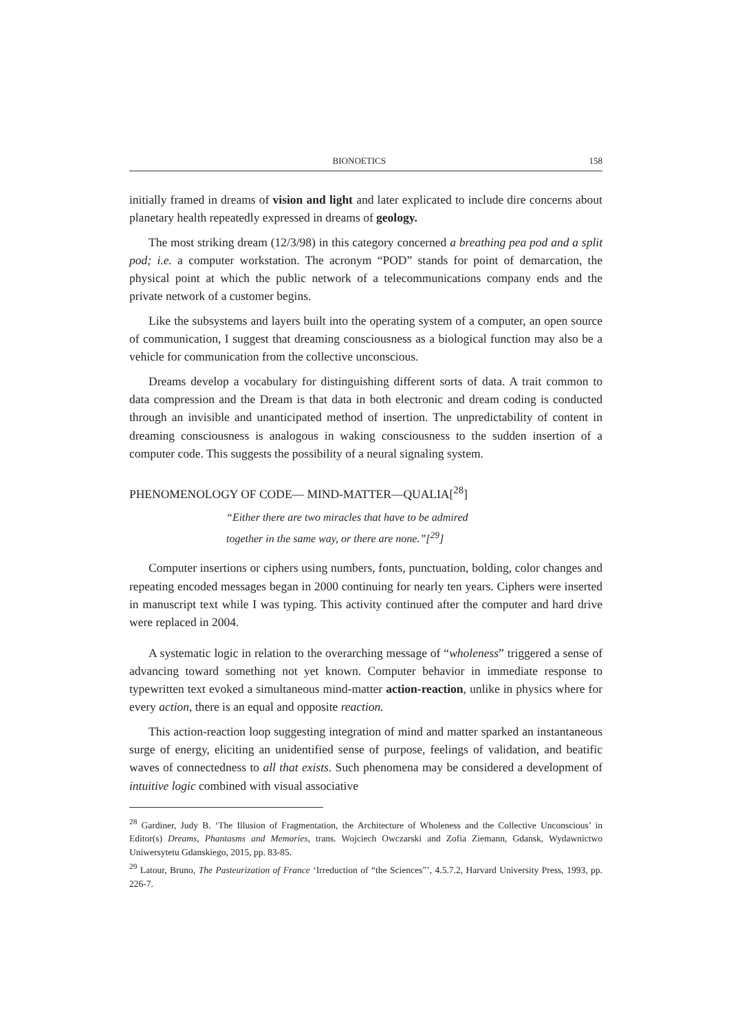BIONOETICS 158
initially framed in dreams of vision and light and later explicated to include dire concerns about planetary health repeatedly expressed in dreams of geology.
The most striking dream (12/3/98) in this category concerned a breathing pea pod and a split pod; i.e. a computer workstation. The acronym “POD” stands for point of demarcation, the physical point at which the public network of a telecommunications company ends and the private network of a customer begins.
Like the subsystems and layers built into the operating system of a computer, an open source of communication, I suggest that dreaming consciousness as a biological function may also be a vehicle for communication from the collective unconscious.
Dreams develop a vocabulary for distinguishing different sorts of data. A trait common to data compression and the Dream is that data in both electronic and dream coding is conducted through an invisible and unanticipated method of insertion. The unpredictability of content in dreaming consciousness is analogous in waking consciousness to the sudden insertion of a computer code. This suggests the possibility of a neural signaling system.
PHENOMENOLOGY OF CODE— MIND-MATTER—QUALIA[<sup>28</sup>]
“Either there are two miracles that have to be admired
together in the same way, or there are none.”[<sup>29</sup>]
Computer insertions or ciphers using numbers, fonts, punctuation, bolding, color changes and repeating encoded messages began in 2000 continuing for nearly ten years. Ciphers were inserted in manuscript text while I was typing. This activity continued after the computer and hard drive were replaced in 2004.
A systematic logic in relation to the overarching message of “wholeness” triggered a sense of advancing toward something not yet known. Computer behavior in immediate response to typewritten text evoked a simultaneous mind-matter action-reaction, unlike in physics where for every action, there is an equal and opposite reaction.
This action-reaction loop suggesting integration of mind and matter sparked an instantaneous surge of energy, eliciting an unidentified sense of purpose, feelings of validation, and beatific waves of connectedness to all that exists. Such phenomena may be considered a development of intuitive logic combined with visual associative
<sup>28</sup> Gardiner, Judy B. ‘The Illusion of Fragmentation, the Architecture of Wholeness and the Collective Unconscious’ in Editor(s) Dreams, Phantasms and Memories, trans. Wojciech Owczarski and Zofia Ziemann, Gdansk, Wydawnictwo Uniwersytetu Gdanskiego, 2015, pp. 83-85.
<sup>29</sup> Latour, Bruno, The Pasteurization of France ‘Irreduction of “the Sciences”’, 4.5.7.2, Harvard University Press, 1993, pp. 226-7.